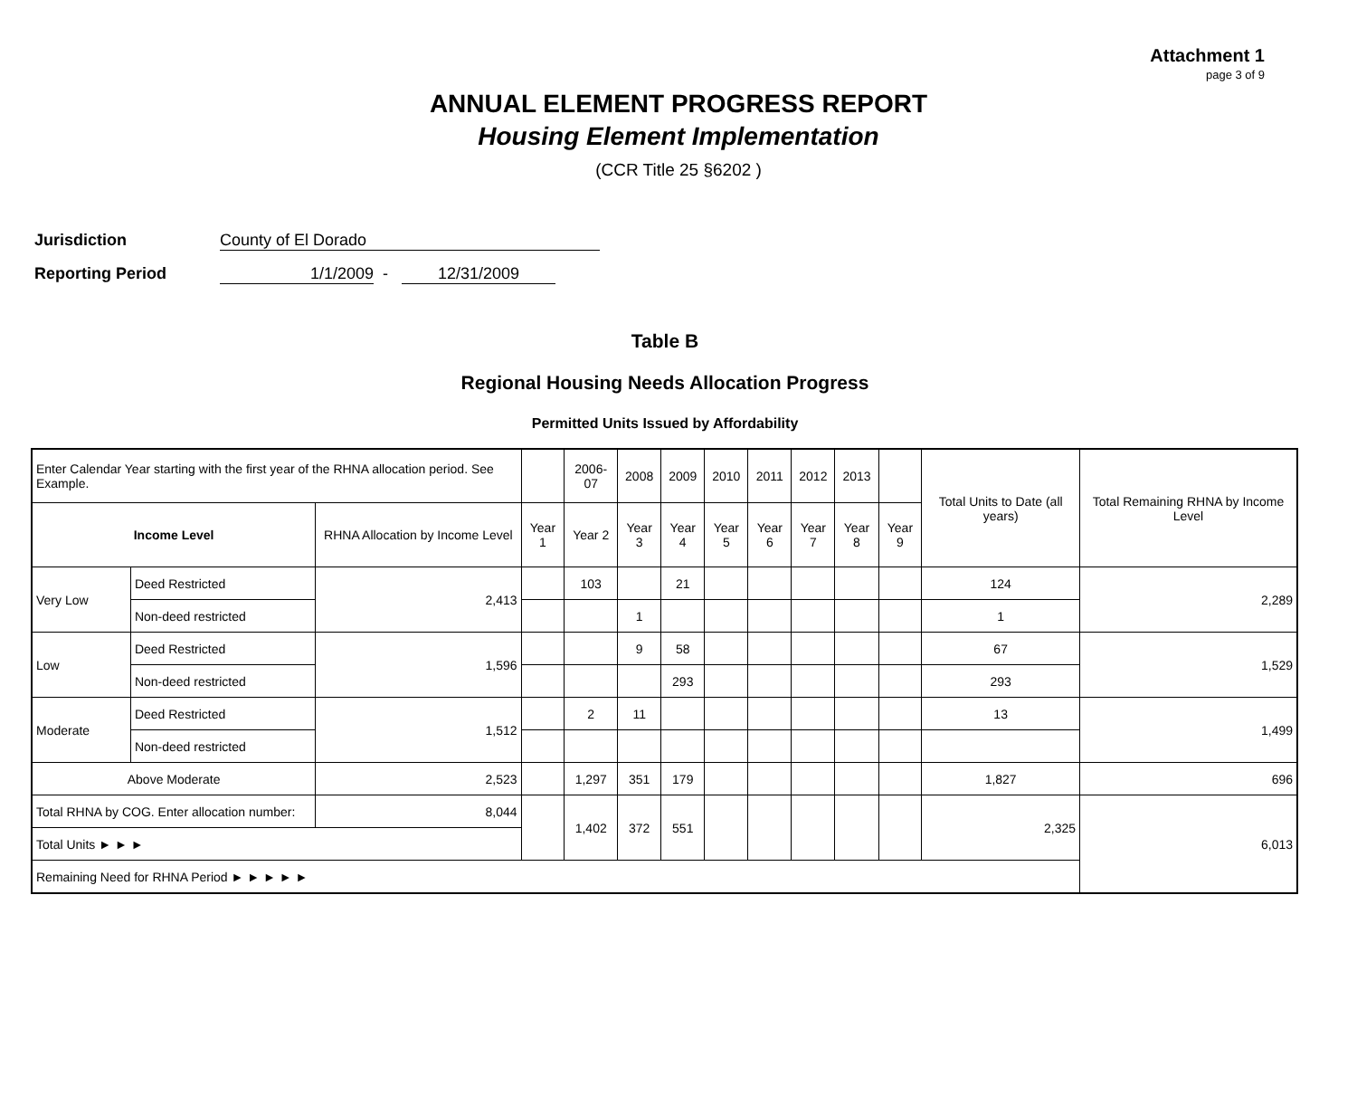Attachment 1
page 3 of 9
ANNUAL ELEMENT PROGRESS REPORT
Housing Element Implementation
(CCR Title 25 §6202 )
Jurisdiction County of El Dorado
Reporting Period 1/1/2009 - 12/31/2009
Table B
Regional Housing Needs Allocation Progress
Permitted Units Issued by Affordability
| Enter Calendar Year starting with the first year of the RHNA allocation period. See Example. | | | | 2006-07 | 2008 | 2009 | 2010 | 2011 | 2012 | 2013 | | Total Units to Date (all years) | Total Remaining RHNA by Income Level |
| Income Level | | RHNA Allocation by Income Level | Year 1 | Year 2 | Year 3 | Year 4 | Year 5 | Year 6 | Year 7 | Year 8 | Year 9 | | |
| Very Low | Deed Restricted | 2,413 | | 103 | | 21 | | | | | | 124 | 2,289 |
| | Non-deed restricted | | | | 1 | | | | | | | 1 | |
| Low | Deed Restricted | 1,596 | | | 9 | 58 | | | | | | 67 | 1,529 |
| | Non-deed restricted | | | | | 293 | | | | | | 293 | |
| Moderate | Deed Restricted | 1,512 | | 2 | 11 | | | | | | | 13 | 1,499 |
| | Non-deed restricted | | | | | | | | | | | | |
| Above Moderate | | 2,523 | | 1,297 | 351 | 179 | | | | | | 1,827 | 696 |
| Total RHNA by COG. Enter allocation number: | | 8,044 | | 1,402 | 372 | 551 | | | | | | 2,325 | 6,013 |
| Total Units ► ► ► | | | | | | | | | | | | | |
| Remaining Need for RHNA Period ► ► ► ► ► | | | | | | | | | | | | | |